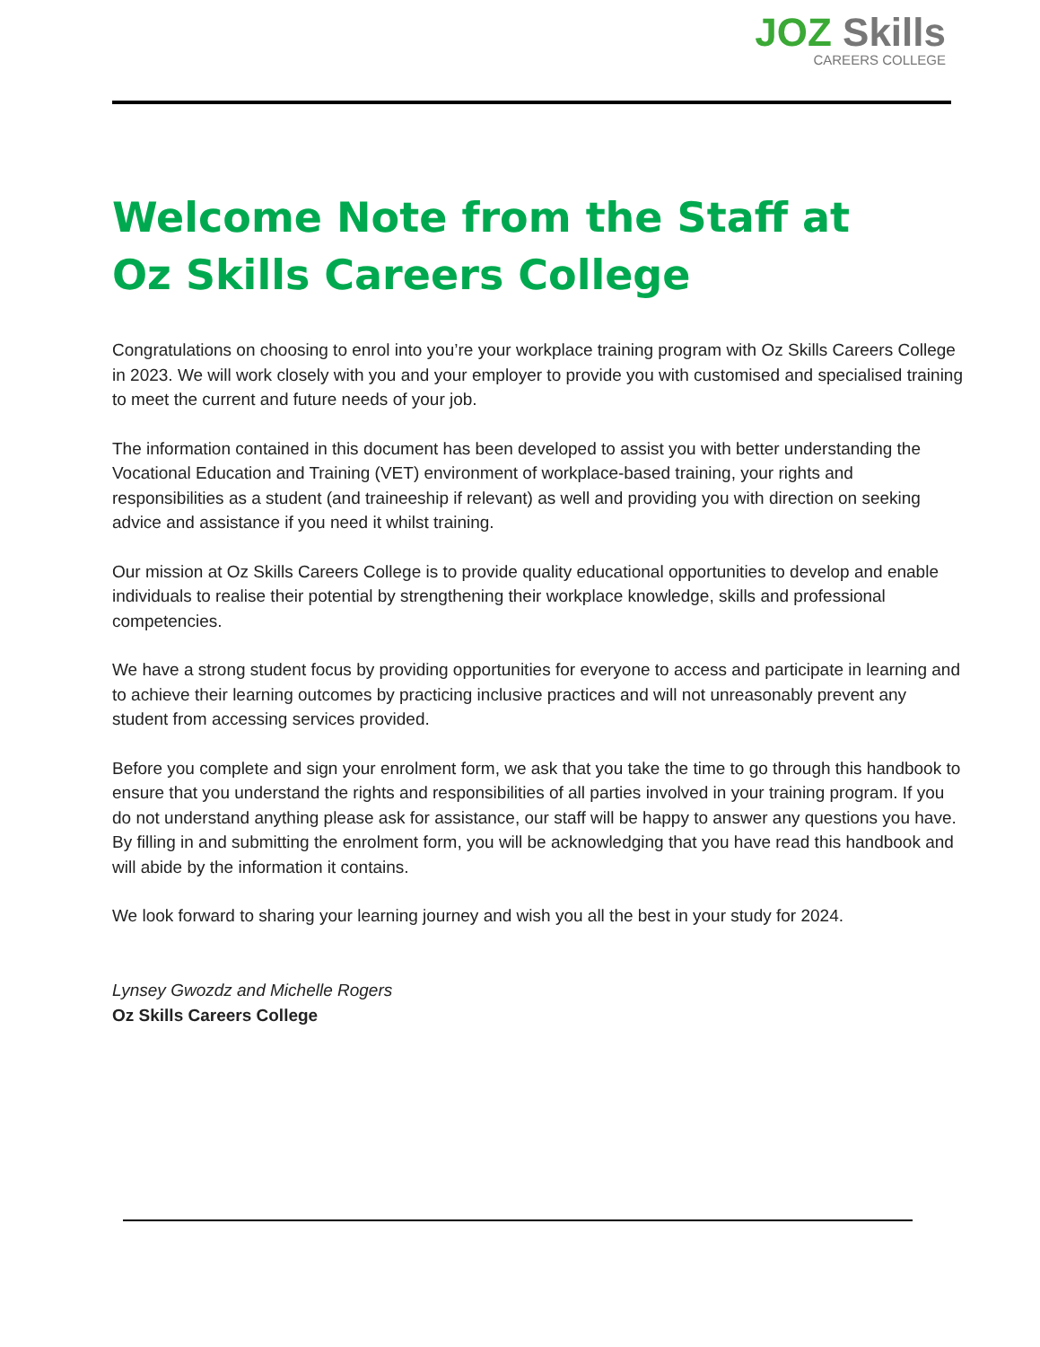JOZ Skills
CAREERS COLLEGE
Welcome Note from the Staff at
Oz Skills Careers College
Congratulations on choosing to enrol into you’re your workplace training program with Oz Skills Careers College in 2023. We will work closely with you and your employer to provide you with customised and specialised training to meet the current and future needs of your job.
The information contained in this document has been developed to assist you with better understanding the Vocational Education and Training (VET) environment of workplace-based training, your rights and responsibilities as a student (and traineeship if relevant) as well and providing you with direction on seeking advice and assistance if you need it whilst training.
Our mission at Oz Skills Careers College is to provide quality educational opportunities to develop and enable individuals to realise their potential by strengthening their workplace knowledge, skills and professional competencies.
We have a strong student focus by providing opportunities for everyone to access and participate in learning and to achieve their learning outcomes by practicing inclusive practices and will not unreasonably prevent any student from accessing services provided.
Before you complete and sign your enrolment form, we ask that you take the time to go through this handbook to ensure that you understand the rights and responsibilities of all parties involved in your training program. If you do not understand anything please ask for assistance, our staff will be happy to answer any questions you have. By filling in and submitting the enrolment form, you will be acknowledging that you have read this handbook and will abide by the information it contains.
We look forward to sharing your learning journey and wish you all the best in your study for 2024.
Lynsey Gwozdz and Michelle Rogers
Oz Skills Careers College